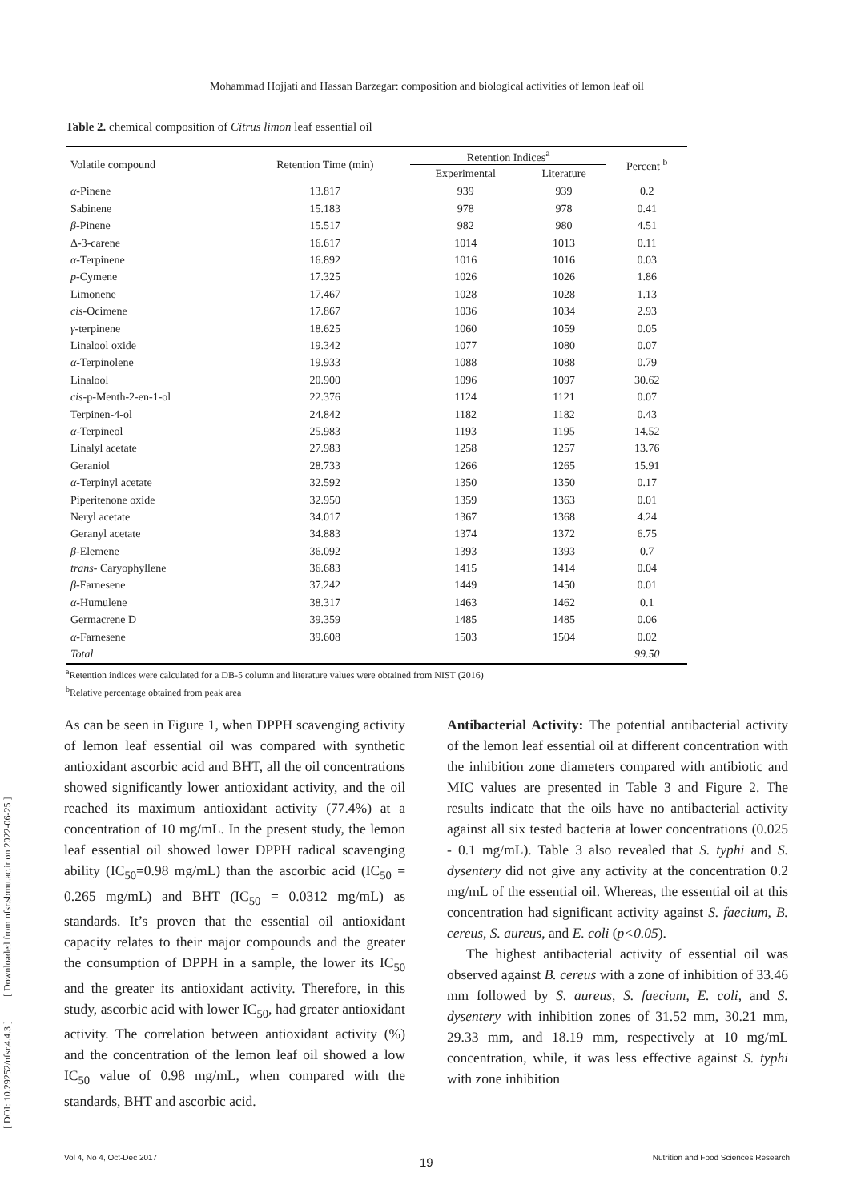Mohammad Hojjati and Hassan Barzegar: composition and biological activities of lemon leaf oil
Table 2. chemical composition of Citrus limon leaf essential oil
| Volatile compound | Retention Time (min) | Retention Indices<sup>a</sup> | | Percent <sup>b</sup> |
| --- | --- | --- | --- | --- |
| | | Experimental | Literature | |
| α -Pinene | 13.817 | 939 | 939 | 0.2 |
| Sabinene | 15.183 | 978 | 978 | 0.41 |
| β -Pinene | 15.517 | 982 | 980 | 4.51 |
| Δ-3-carene | 16.617 | 1014 | 1013 | 0.11 |
| α -Terpinene | 16.892 | 1016 | 1016 | 0.03 |
| p -Cymene | 17.325 | 1026 | 1026 | 1.86 |
| Limonene | 17.467 | 1028 | 1028 | 1.13 |
| cis -Ocimene | 17.867 | 1036 | 1034 | 2.93 |
| γ -terpinene | 18.625 | 1060 | 1059 | 0.05 |
| Linalool oxide | 19.342 | 1077 | 1080 | 0.07 |
| α -Terpinolene | 19.933 | 1088 | 1088 | 0.79 |
| Linalool | 20.900 | 1096 | 1097 | 30.62 |
| cis -p-Menth-2-en-1-ol | 22.376 | 1124 | 1121 | 0.07 |
| Terpinen-4-ol | 24.842 | 1182 | 1182 | 0.43 |
| α -Terpineol | 25.983 | 1193 | 1195 | 14.52 |
| Linalyl acetate | 27.983 | 1258 | 1257 | 13.76 |
| Geraniol | 28.733 | 1266 | 1265 | 15.91 |
| α -Terpinyl acetate | 32.592 | 1350 | 1350 | 0.17 |
| Piperitenone oxide | 32.950 | 1359 | 1363 | 0.01 |
| Neryl acetate | 34.017 | 1367 | 1368 | 4.24 |
| Geranyl acetate | 34.883 | 1374 | 1372 | 6.75 |
| β -Elemene | 36.092 | 1393 | 1393 | 0.7 |
| trans - Caryophyllene | 36.683 | 1415 | 1414 | 0.04 |
| β -Farnesene | 37.242 | 1449 | 1450 | 0.01 |
| α -Humulene | 38.317 | 1463 | 1462 | 0.1 |
| Germacrene D | 39.359 | 1485 | 1485 | 0.06 |
| α -Farnesene | 39.608 | 1503 | 1504 | 0.02 |
| Total | | | | 99.50 |
<sup>a</sup> Retention indices were calculated for a DB-5 column and literature values were obtained from NIST (2016)
<sup>b</sup> Relative percentage obtained from peak area
As can be seen in Figure 1, when DPPH scavenging activity of lemon leaf essential oil was compared with synthetic antioxidant ascorbic acid and BHT, all the oil concentrations showed significantly lower antioxidant activity, and the oil reached its maximum antioxidant activity (77.4%) at a concentration of 10 mg/mL. In the present study, the lemon leaf essential oil showed lower DPPH radical scavenging ability (IC<sub>50</sub>=0.98 mg/mL) than the ascorbic acid (IC<sub>50</sub> = 0.265 mg/mL) and BHT (IC<sub>50</sub> = 0.0312 mg/mL) as standards. It’s proven that the essential oil antioxidant capacity relates to their major compounds and the greater the consumption of DPPH in a sample, the lower its IC<sub>50</sub> and the greater its antioxidant activity. Therefore, in this study, ascorbic acid with lower IC<sub>50</sub>, had greater antioxidant activity. The correlation between antioxidant activity (%) and the concentration of the lemon leaf oil showed a low IC<sub>50</sub> value of 0.98 mg/mL, when compared with the standards, BHT and ascorbic acid.
Antibacterial Activity: The potential antibacterial activity of the lemon leaf essential oil at different concentration with the inhibition zone diameters compared with antibiotic and MIC values are presented in Table 3 and Figure 2. The results indicate that the oils have no antibacterial activity against all six tested bacteria at lower concentrations (0.025 - 0.1 mg/mL). Table 3 also revealed that S. typhi and S. dysentery did not give any activity at the concentration 0.2 mg/mL of the essential oil. Whereas, the essential oil at this concentration had significant activity against S. faecium, B. cereus, S. aureus, and E. coli (p<0.05).
The highest antibacterial activity of essential oil was observed against B. cereus with a zone of inhibition of 33.46 mm followed by S. aureus, S. faecium, E. coli, and S. dysentery with inhibition zones of 31.52 mm, 30.21 mm, 29.33 mm, and 18.19 mm, respectively at 10 mg/mL concentration, while, it was less effective against S. typhi with zone inhibition
[ DOI: 10.29252/nfsr.4.4.3 ] [ Downloaded from nfsr.sbmu.ac.ir on 2022-06-25 ]
19
Vol 4, No 4, Oct-Dec 2017 Nutrition and Food Sciences Research